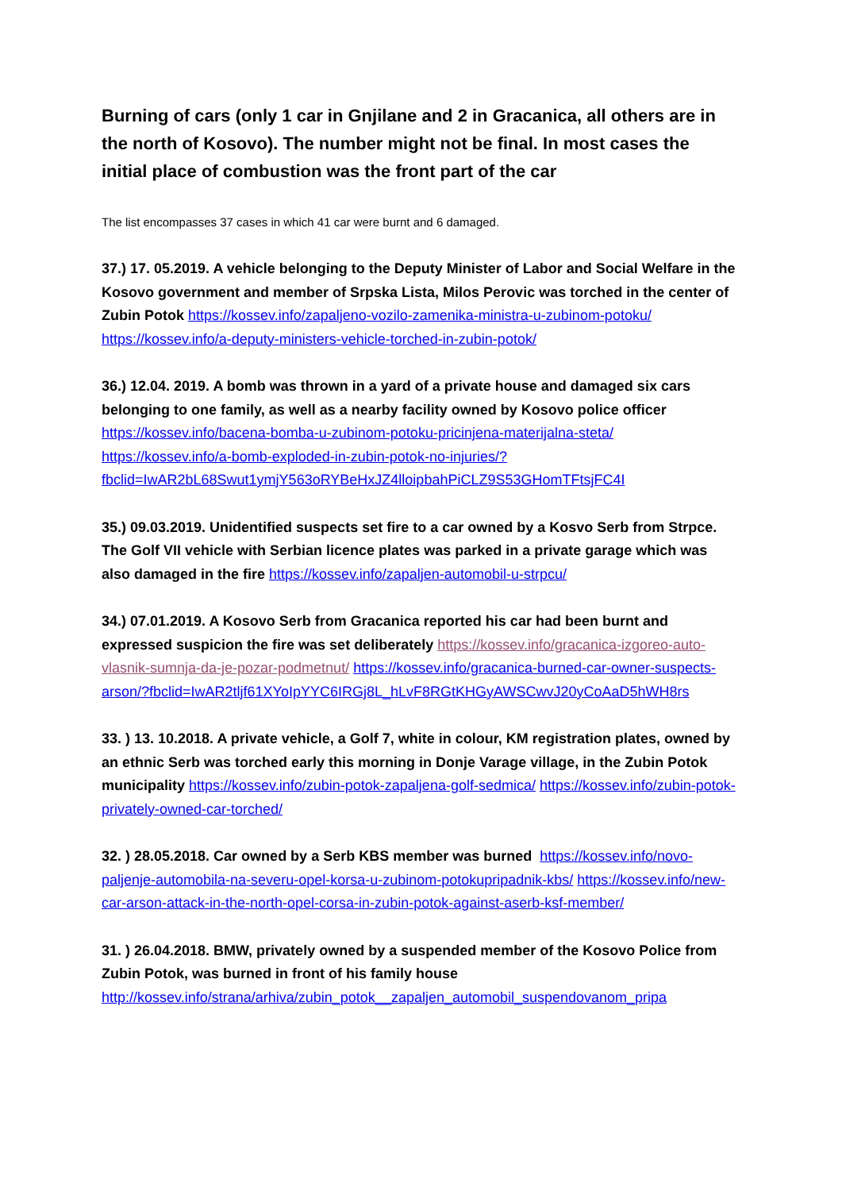Burning of cars (only 1 car in Gnjilane and 2 in Gracanica, all others are in the north of Kosovo). The number might not be final. In most cases the initial place of combustion was the front part of the car
The list encompasses 37 cases in which 41 car were burnt and 6 damaged.
37.) 17. 05.2019. A vehicle belonging to the Deputy Minister of Labor and Social Welfare in the Kosovo government and member of Srpska Lista, Milos Perovic was torched in the center of Zubin Potok https://kossev.info/zapaljeno-vozilo-zamenika-ministra-u-zubinom-potoku/ https://kossev.info/a-deputy-ministers-vehicle-torched-in-zubin-potok/
36.) 12.04. 2019. A bomb was thrown in a yard of a private house and damaged six cars belonging to one family, as well as a nearby facility owned by Kosovo police officer https://kossev.info/bacena-bomba-u-zubinom-potoku-pricinjena-materijalna-steta/ https://kossev.info/a-bomb-exploded-in-zubin-potok-no-injuries/?fbclid=IwAR2bL68Swut1ymjY563oRYBeHxJZ4lloipbahPiCLZ9S53GHomTFtsjFC4I
35.) 09.03.2019. Unidentified suspects set fire to a car owned by a Kosvo Serb from Strpce. The Golf VII vehicle with Serbian licence plates was parked in a private garage which was also damaged in the fire https://kossev.info/zapaljen-automobil-u-strpcu/
34.) 07.01.2019. A Kosovo Serb from Gracanica reported his car had been burnt and expressed suspicion the fire was set deliberately https://kossev.info/gracanica-izgoreo-auto-vlasnik-sumnja-da-je-pozar-podmetnut/ https://kossev.info/gracanica-burned-car-owner-suspects-arson/?fbclid=IwAR2tljf61XYoIpYYC6IRGj8L_hLvF8RGtKHGyAWSCwvJ20yCoAaD5hWH8rs
33. ) 13. 10.2018. A private vehicle, a Golf 7, white in colour, KM registration plates, owned by an ethnic Serb was torched early this morning in Donje Varage village, in the Zubin Potok municipality https://kossev.info/zubin-potok-zapaljena-golf-sedmica/ https://kossev.info/zubin-potok-privately-owned-car-torched/
32. ) 28.05.2018. Car owned by a Serb KBS member was burned https://kossev.info/novo-paljenje-automobila-na-severu-opel-korsa-u-zubinom-potokupripadnik-kbs/ https://kossev.info/new-car-arson-attack-in-the-north-opel-corsa-in-zubin-potok-against-aserb-ksf-member/
31. ) 26.04.2018. BMW, privately owned by a suspended member of the Kosovo Police from Zubin Potok, was burned in front of his family house http://kossev.info/strana/arhiva/zubin_potok__zapaljen_automobil_suspendovanom_pripa